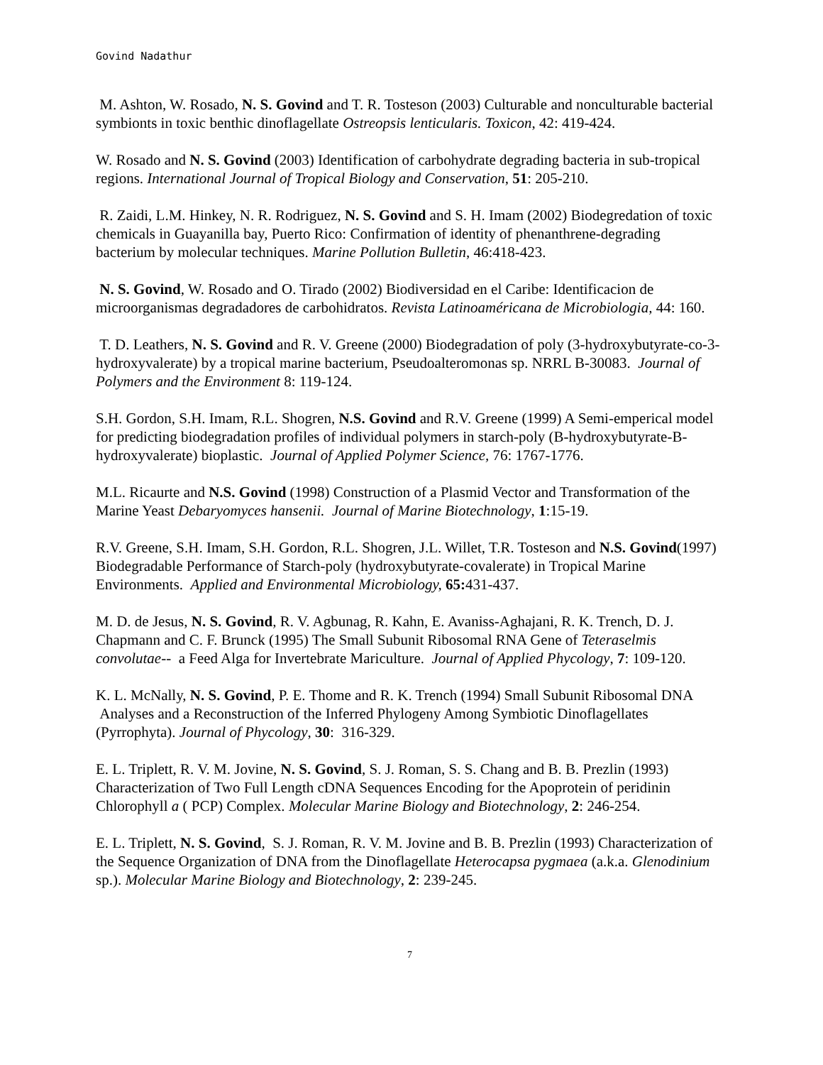Govind Nadathur
M. Ashton, W. Rosado, N. S. Govind and T. R. Tosteson (2003) Culturable and nonculturable bacterial symbionts in toxic benthic dinoflagellate Ostreopsis lenticularis. Toxicon, 42: 419-424.
W. Rosado and N. S. Govind (2003) Identification of carbohydrate degrading bacteria in sub-tropical regions. International Journal of Tropical Biology and Conservation, 51: 205-210.
R. Zaidi, L.M. Hinkey, N. R. Rodriguez, N. S. Govind and S. H. Imam (2002) Biodegredation of toxic chemicals in Guayanilla bay, Puerto Rico: Confirmation of identity of phenanthrene-degrading bacterium by molecular techniques. Marine Pollution Bulletin, 46:418-423.
N. S. Govind, W. Rosado and O. Tirado (2002) Biodiversidad en el Caribe: Identificacion de microorganismas degradadores de carbohidratos. Revista Latinoaméricana de Microbiologia, 44: 160.
T. D. Leathers, N. S. Govind and R. V. Greene (2000) Biodegradation of poly (3-hydroxybutyrate-co-3-hydroxyvalerate) by a tropical marine bacterium, Pseudoalteromonas sp. NRRL B-30083. Journal of Polymers and the Environment 8: 119-124.
S.H. Gordon, S.H. Imam, R.L. Shogren, N.S. Govind and R.V. Greene (1999) A Semi-emperical model for predicting biodegradation profiles of individual polymers in starch-poly (B-hydroxybutyrate-B-hydroxyvalerate) bioplastic. Journal of Applied Polymer Science, 76: 1767-1776.
M.L. Ricaurte and N.S. Govind (1998) Construction of a Plasmid Vector and Transformation of the Marine Yeast Debaryomyces hansenii. Journal of Marine Biotechnology, 1:15-19.
R.V. Greene, S.H. Imam, S.H. Gordon, R.L. Shogren, J.L. Willet, T.R. Tosteson and N.S. Govind(1997) Biodegradable Performance of Starch-poly (hydroxybutyrate-covalerate) in Tropical Marine Environments. Applied and Environmental Microbiology, 65: 431-437.
M. D. de Jesus, N. S. Govind, R. V. Agbunag, R. Kahn, E. Avaniss-Aghajani, R. K. Trench, D. J. Chapmann and C. F. Brunck (1995) The Small Subunit Ribosomal RNA Gene of Teteraselmis convolutae-- a Feed Alga for Invertebrate Mariculture. Journal of Applied Phycology, 7: 109-120.
K. L. McNally, N. S. Govind, P. E. Thome and R. K. Trench (1994) Small Subunit Ribosomal DNA Analyses and a Reconstruction of the Inferred Phylogeny Among Symbiotic Dinoflagellates (Pyrrophyta). Journal of Phycology, 30: 316-329.
E. L. Triplett, R. V. M. Jovine, N. S. Govind, S. J. Roman, S. S. Chang and B. B. Prezlin (1993) Characterization of Two Full Length cDNA Sequences Encoding for the Apoprotein of peridinin Chlorophyll a ( PCP) Complex. Molecular Marine Biology and Biotechnology, 2: 246-254.
E. L. Triplett, N. S. Govind, S. J. Roman, R. V. M. Jovine and B. B. Prezlin (1993) Characterization of the Sequence Organization of DNA from the Dinoflagellate Heterocapsa pygmaea (a.k.a. Glenodinium sp.). Molecular Marine Biology and Biotechnology, 2: 239-245.
7